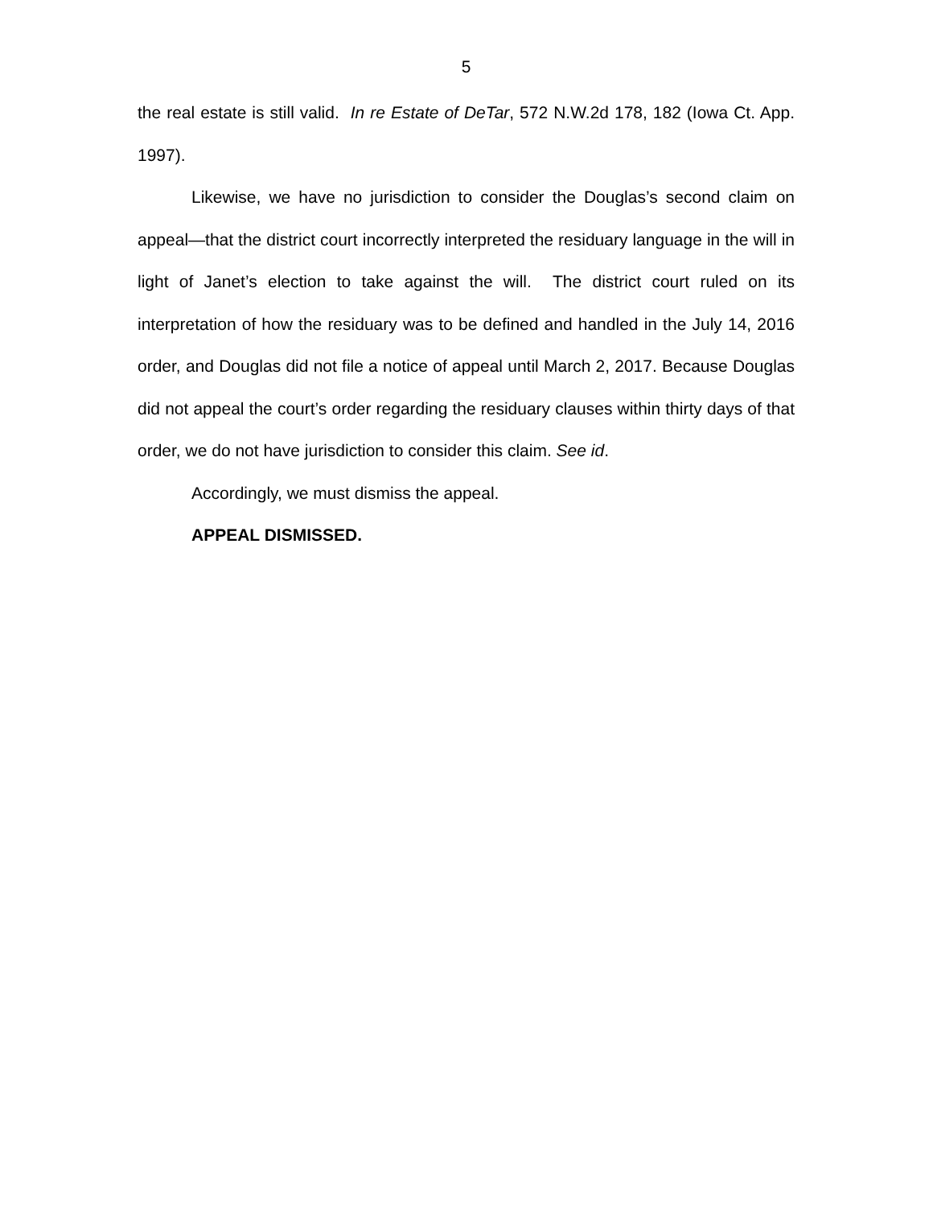5
the real estate is still valid. In re Estate of DeTar, 572 N.W.2d 178, 182 (Iowa Ct. App. 1997).
Likewise, we have no jurisdiction to consider the Douglas’s second claim on appeal—that the district court incorrectly interpreted the residuary language in the will in light of Janet’s election to take against the will. The district court ruled on its interpretation of how the residuary was to be defined and handled in the July 14, 2016 order, and Douglas did not file a notice of appeal until March 2, 2017. Because Douglas did not appeal the court’s order regarding the residuary clauses within thirty days of that order, we do not have jurisdiction to consider this claim. See id.
Accordingly, we must dismiss the appeal.
APPEAL DISMISSED.